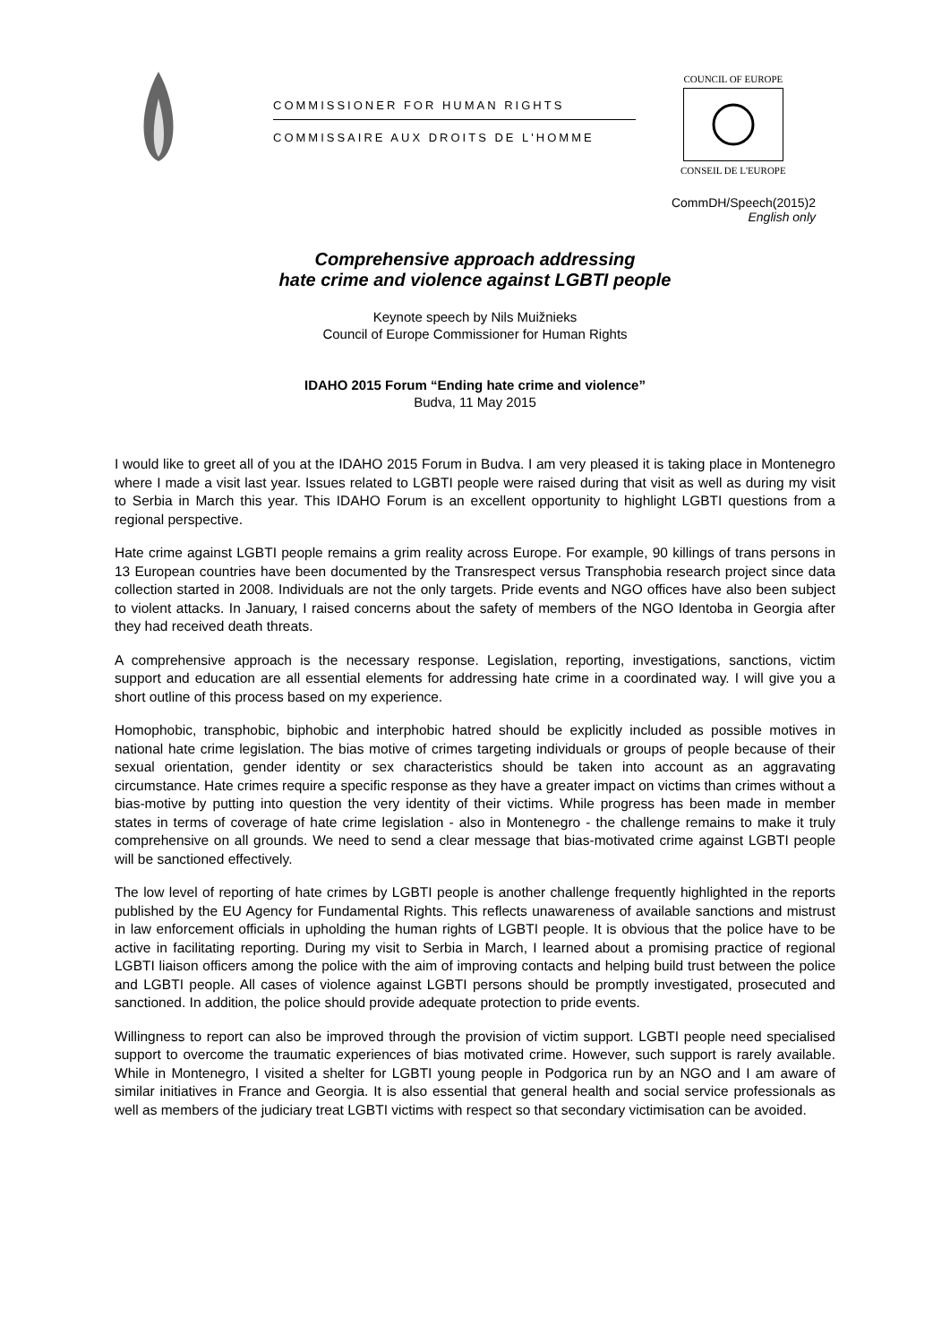COMMISSIONER FOR HUMAN RIGHTS
COMMISSAIRE AUX DROITS DE L'HOMME
COUNCIL OF EUROPE
CONSEIL DE L'EUROPE
CommDH/Speech(2015)2
English only
Comprehensive approach addressing
hate crime and violence against LGBTI people
Keynote speech by Nils Muižnieks
Council of Europe Commissioner for Human Rights
IDAHO 2015 Forum “Ending hate crime and violence”
Budva, 11 May 2015
I would like to greet all of you at the IDAHO 2015 Forum in Budva. I am very pleased it is taking place in Montenegro where I made a visit last year. Issues related to LGBTI people were raised during that visit as well as during my visit to Serbia in March this year. This IDAHO Forum is an excellent opportunity to highlight LGBTI questions from a regional perspective.
Hate crime against LGBTI people remains a grim reality across Europe. For example, 90 killings of trans persons in 13 European countries have been documented by the Transrespect versus Transphobia research project since data collection started in 2008. Individuals are not the only targets. Pride events and NGO offices have also been subject to violent attacks. In January, I raised concerns about the safety of members of the NGO Identoba in Georgia after they had received death threats.
A comprehensive approach is the necessary response. Legislation, reporting, investigations, sanctions, victim support and education are all essential elements for addressing hate crime in a coordinated way. I will give you a short outline of this process based on my experience.
Homophobic, transphobic, biphobic and interphobic hatred should be explicitly included as possible motives in national hate crime legislation. The bias motive of crimes targeting individuals or groups of people because of their sexual orientation, gender identity or sex characteristics should be taken into account as an aggravating circumstance. Hate crimes require a specific response as they have a greater impact on victims than crimes without a bias-motive by putting into question the very identity of their victims. While progress has been made in member states in terms of coverage of hate crime legislation - also in Montenegro - the challenge remains to make it truly comprehensive on all grounds. We need to send a clear message that bias-motivated crime against LGBTI people will be sanctioned effectively.
The low level of reporting of hate crimes by LGBTI people is another challenge frequently highlighted in the reports published by the EU Agency for Fundamental Rights. This reflects unawareness of available sanctions and mistrust in law enforcement officials in upholding the human rights of LGBTI people. It is obvious that the police have to be active in facilitating reporting. During my visit to Serbia in March, I learned about a promising practice of regional LGBTI liaison officers among the police with the aim of improving contacts and helping build trust between the police and LGBTI people. All cases of violence against LGBTI persons should be promptly investigated, prosecuted and sanctioned. In addition, the police should provide adequate protection to pride events.
Willingness to report can also be improved through the provision of victim support. LGBTI people need specialised support to overcome the traumatic experiences of bias motivated crime. However, such support is rarely available. While in Montenegro, I visited a shelter for LGBTI young people in Podgorica run by an NGO and I am aware of similar initiatives in France and Georgia. It is also essential that general health and social service professionals as well as members of the judiciary treat LGBTI victims with respect so that secondary victimisation can be avoided.